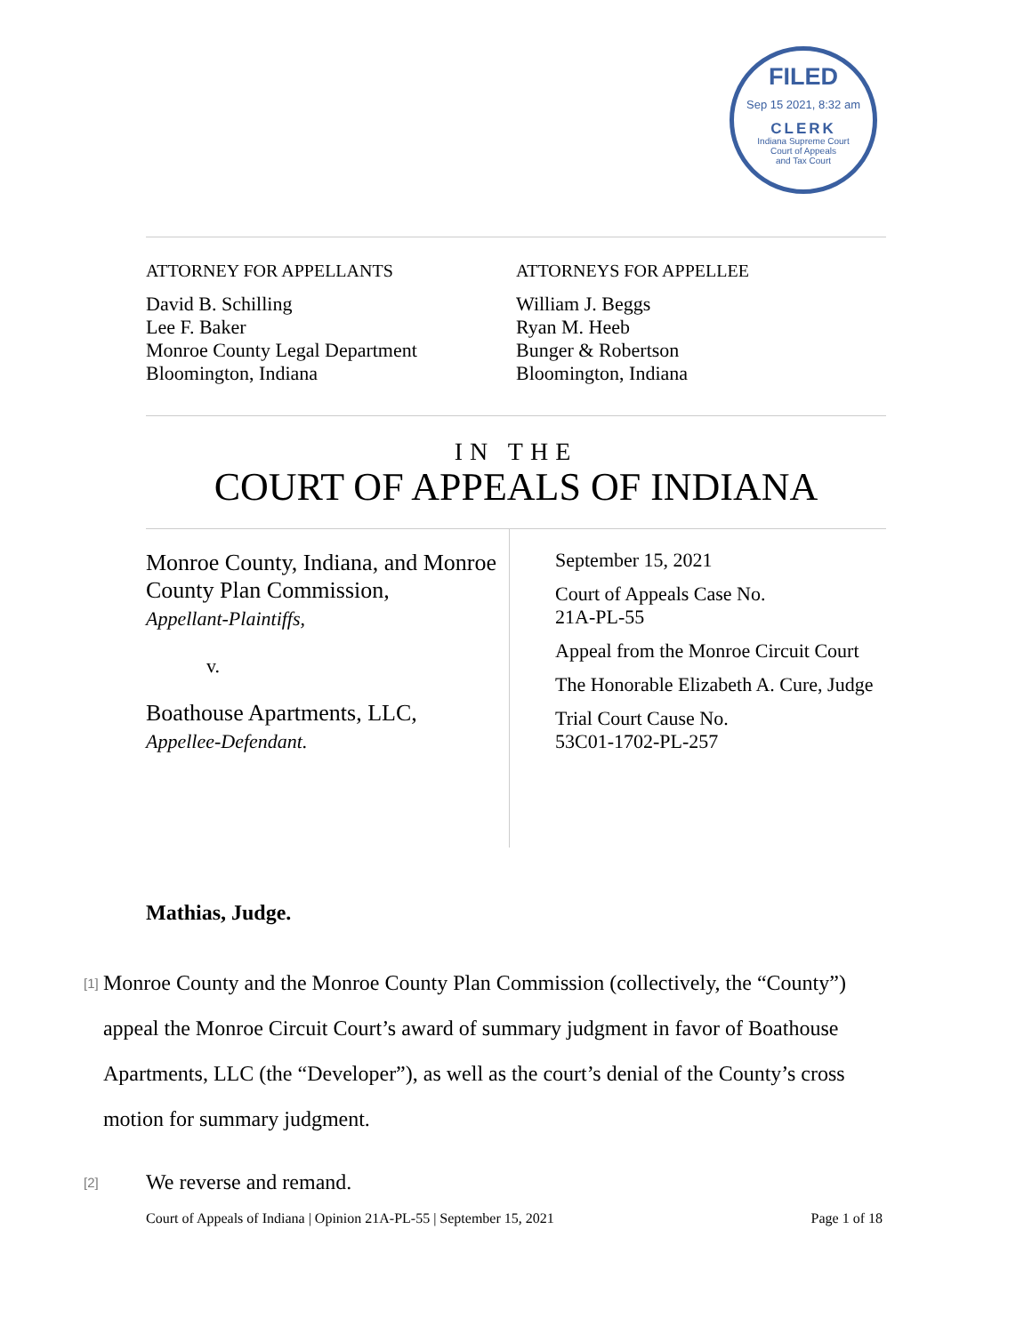FILED
Sep 15 2021, 8:32 am
CLERK
Indiana Supreme Court
Court of Appeals
and Tax Court
ATTORNEY FOR APPELLANTS
David B. Schilling
Lee F. Baker
Monroe County Legal Department
Bloomington, Indiana
ATTORNEYS FOR APPELLEE
William J. Beggs
Ryan M. Heeb
Bunger & Robertson
Bloomington, Indiana
IN THE
COURT OF APPEALS OF INDIANA
Monroe County, Indiana, and Monroe County Plan Commission,
Appellant-Plaintiffs,
v.
Boathouse Apartments, LLC,
Appellee-Defendant.
September 15, 2021
Court of Appeals Case No.
21A-PL-55
Appeal from the Monroe Circuit Court
The Honorable Elizabeth A. Cure, Judge
Trial Court Cause No.
53C01-1702-PL-257
Mathias, Judge.
[1]
Monroe County and the Monroe County Plan Commission (collectively, the “County”) appeal the Monroe Circuit Court’s award of summary judgment in favor of Boathouse Apartments, LLC (the “Developer”), as well as the court’s denial of the County’s cross motion for summary judgment.
[2]
We reverse and remand.
Court of Appeals of Indiana | Opinion 21A-PL-55 | September 15, 2021 Page 1 of 18